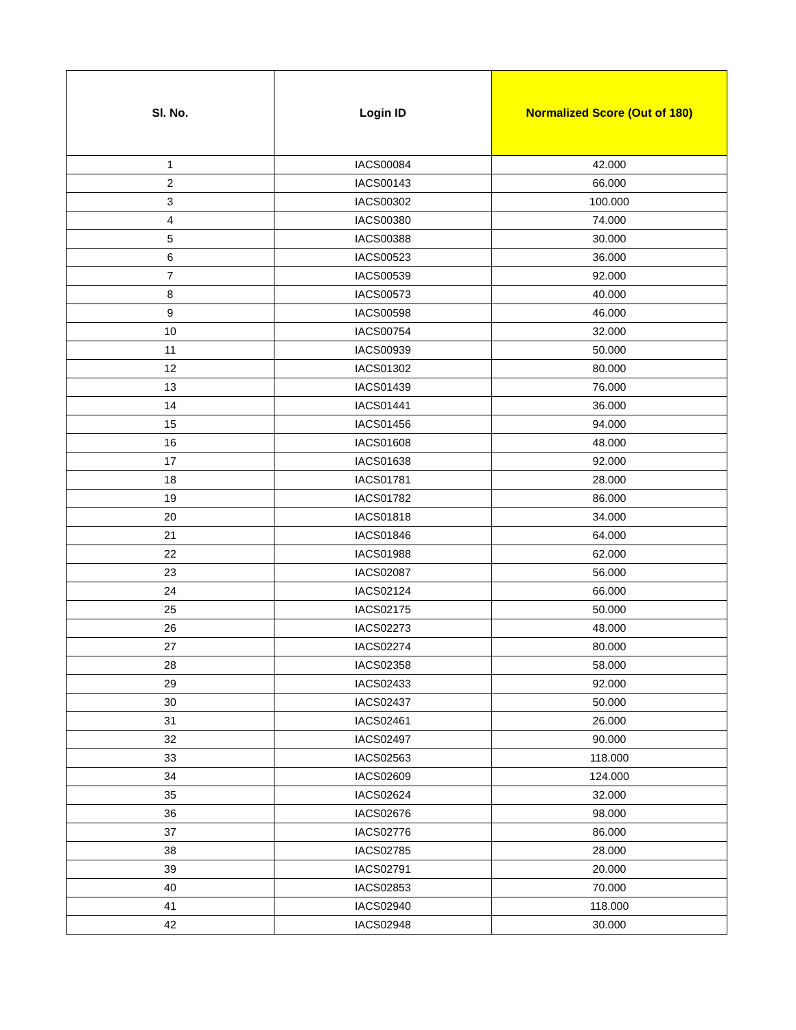| Sl. No. | Login ID | Normalized Score (Out of 180) |
| --- | --- | --- |
| 1 | IACS00084 | 42.000 |
| 2 | IACS00143 | 66.000 |
| 3 | IACS00302 | 100.000 |
| 4 | IACS00380 | 74.000 |
| 5 | IACS00388 | 30.000 |
| 6 | IACS00523 | 36.000 |
| 7 | IACS00539 | 92.000 |
| 8 | IACS00573 | 40.000 |
| 9 | IACS00598 | 46.000 |
| 10 | IACS00754 | 32.000 |
| 11 | IACS00939 | 50.000 |
| 12 | IACS01302 | 80.000 |
| 13 | IACS01439 | 76.000 |
| 14 | IACS01441 | 36.000 |
| 15 | IACS01456 | 94.000 |
| 16 | IACS01608 | 48.000 |
| 17 | IACS01638 | 92.000 |
| 18 | IACS01781 | 28.000 |
| 19 | IACS01782 | 86.000 |
| 20 | IACS01818 | 34.000 |
| 21 | IACS01846 | 64.000 |
| 22 | IACS01988 | 62.000 |
| 23 | IACS02087 | 56.000 |
| 24 | IACS02124 | 66.000 |
| 25 | IACS02175 | 50.000 |
| 26 | IACS02273 | 48.000 |
| 27 | IACS02274 | 80.000 |
| 28 | IACS02358 | 58.000 |
| 29 | IACS02433 | 92.000 |
| 30 | IACS02437 | 50.000 |
| 31 | IACS02461 | 26.000 |
| 32 | IACS02497 | 90.000 |
| 33 | IACS02563 | 118.000 |
| 34 | IACS02609 | 124.000 |
| 35 | IACS02624 | 32.000 |
| 36 | IACS02676 | 98.000 |
| 37 | IACS02776 | 86.000 |
| 38 | IACS02785 | 28.000 |
| 39 | IACS02791 | 20.000 |
| 40 | IACS02853 | 70.000 |
| 41 | IACS02940 | 118.000 |
| 42 | IACS02948 | 30.000 |